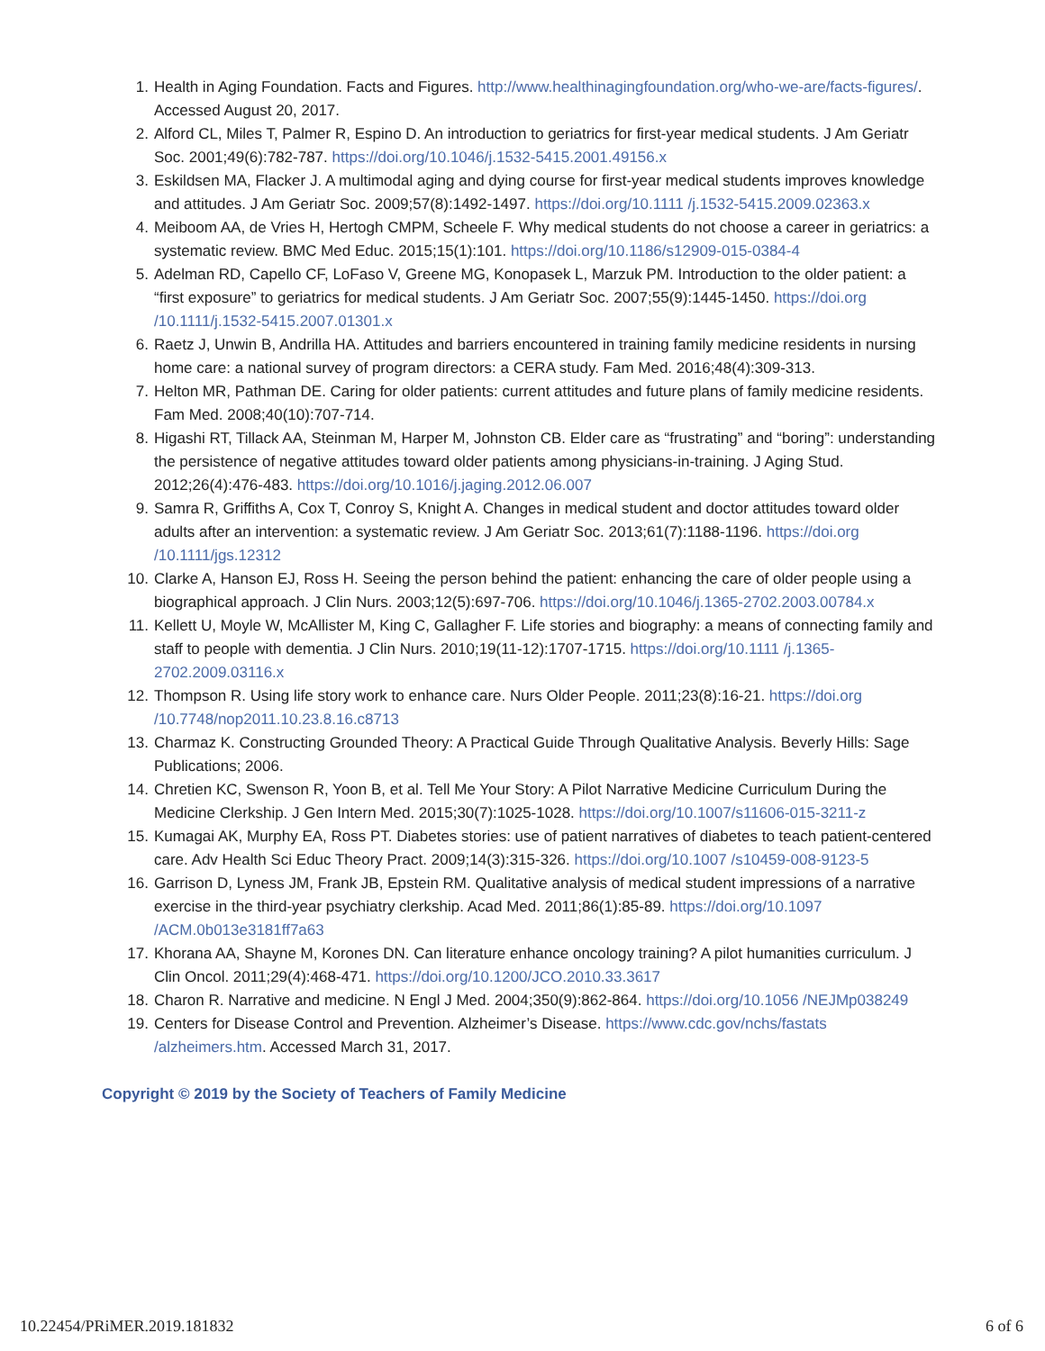1. Health in Aging Foundation. Facts and Figures. http://www.healthinagingfoundation.org/who-we-are/facts-figures/. Accessed August 20, 2017.
2. Alford CL, Miles T, Palmer R, Espino D. An introduction to geriatrics for first-year medical students. J Am Geriatr Soc. 2001;49(6):782-787. https://doi.org/10.1046/j.1532-5415.2001.49156.x
3. Eskildsen MA, Flacker J. A multimodal aging and dying course for first-year medical students improves knowledge and attitudes. J Am Geriatr Soc. 2009;57(8):1492-1497. https://doi.org/10.1111 /j.1532-5415.2009.02363.x
4. Meiboom AA, de Vries H, Hertogh CMPM, Scheele F. Why medical students do not choose a career in geriatrics: a systematic review. BMC Med Educ. 2015;15(1):101. https://doi.org/10.1186/s12909-015-0384-4
5. Adelman RD, Capello CF, LoFaso V, Greene MG, Konopasek L, Marzuk PM. Introduction to the older patient: a “first exposure” to geriatrics for medical students. J Am Geriatr Soc. 2007;55(9):1445-1450. https://doi.org /10.1111/j.1532-5415.2007.01301.x
6. Raetz J, Unwin B, Andrilla HA. Attitudes and barriers encountered in training family medicine residents in nursing home care: a national survey of program directors: a CERA study. Fam Med. 2016;48(4):309-313.
7. Helton MR, Pathman DE. Caring for older patients: current attitudes and future plans of family medicine residents. Fam Med. 2008;40(10):707-714.
8. Higashi RT, Tillack AA, Steinman M, Harper M, Johnston CB. Elder care as “frustrating” and “boring”: understanding the persistence of negative attitudes toward older patients among physicians-in-training. J Aging Stud. 2012;26(4):476-483. https://doi.org/10.1016/j.jaging.2012.06.007
9. Samra R, Griffiths A, Cox T, Conroy S, Knight A. Changes in medical student and doctor attitudes toward older adults after an intervention: a systematic review. J Am Geriatr Soc. 2013;61(7):1188-1196. https://doi.org /10.1111/jgs.12312
10. Clarke A, Hanson EJ, Ross H. Seeing the person behind the patient: enhancing the care of older people using a biographical approach. J Clin Nurs. 2003;12(5):697-706. https://doi.org/10.1046/j.1365-2702.2003.00784.x
11. Kellett U, Moyle W, McAllister M, King C, Gallagher F. Life stories and biography: a means of connecting family and staff to people with dementia. J Clin Nurs. 2010;19(11-12):1707-1715. https://doi.org/10.1111 /j.1365-2702.2009.03116.x
12. Thompson R. Using life story work to enhance care. Nurs Older People. 2011;23(8):16-21. https://doi.org /10.7748/nop2011.10.23.8.16.c8713
13. Charmaz K. Constructing Grounded Theory: A Practical Guide Through Qualitative Analysis. Beverly Hills: Sage Publications; 2006.
14. Chretien KC, Swenson R, Yoon B, et al. Tell Me Your Story: A Pilot Narrative Medicine Curriculum During the Medicine Clerkship. J Gen Intern Med. 2015;30(7):1025-1028. https://doi.org/10.1007/s11606-015-3211-z
15. Kumagai AK, Murphy EA, Ross PT. Diabetes stories: use of patient narratives of diabetes to teach patient-centered care. Adv Health Sci Educ Theory Pract. 2009;14(3):315-326. https://doi.org/10.1007 /s10459-008-9123-5
16. Garrison D, Lyness JM, Frank JB, Epstein RM. Qualitative analysis of medical student impressions of a narrative exercise in the third-year psychiatry clerkship. Acad Med. 2011;86(1):85-89. https://doi.org/10.1097 /ACM.0b013e3181ff7a63
17. Khorana AA, Shayne M, Korones DN. Can literature enhance oncology training? A pilot humanities curriculum. J Clin Oncol. 2011;29(4):468-471. https://doi.org/10.1200/JCO.2010.33.3617
18. Charon R. Narrative and medicine. N Engl J Med. 2004;350(9):862-864. https://doi.org/10.1056 /NEJMp038249
19. Centers for Disease Control and Prevention. Alzheimer’s Disease. https://www.cdc.gov/nchs/fastats /alzheimers.htm. Accessed March 31, 2017.
Copyright © 2019 by the Society of Teachers of Family Medicine
10.22454/PRiMER.2019.181832 6 of 6